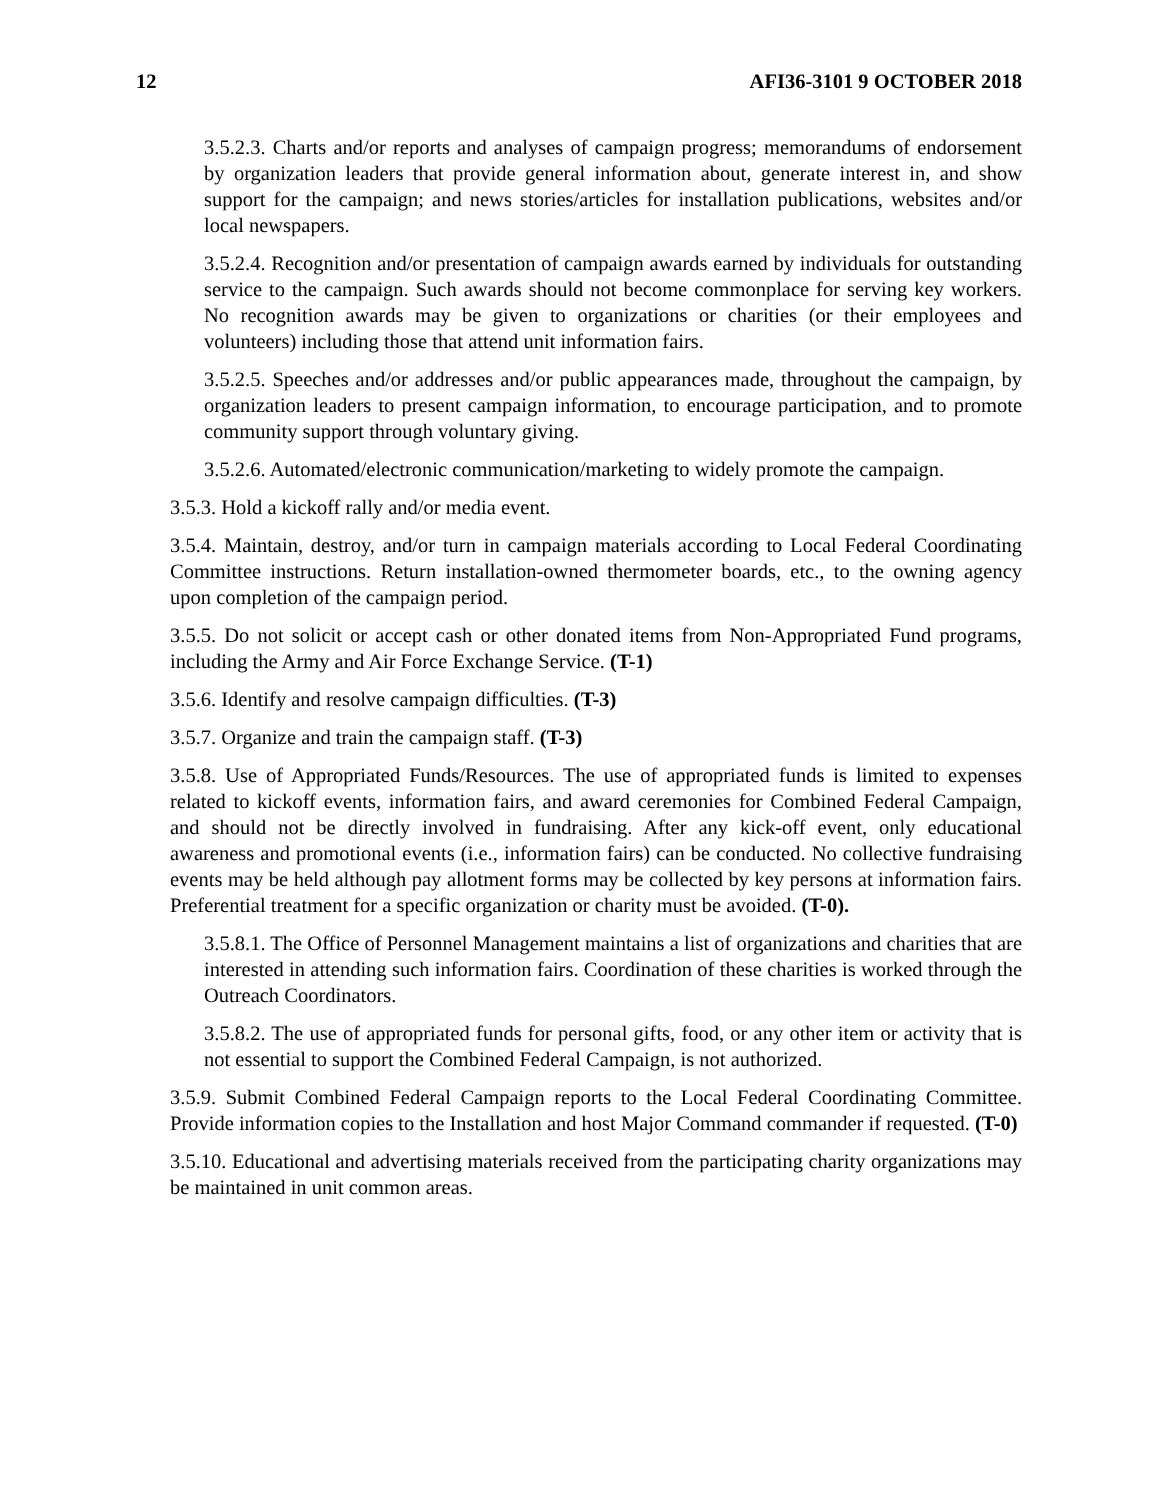12 AFI36-3101 9 OCTOBER 2018
3.5.2.3. Charts and/or reports and analyses of campaign progress; memorandums of endorsement by organization leaders that provide general information about, generate interest in, and show support for the campaign; and news stories/articles for installation publications, websites and/or local newspapers.
3.5.2.4. Recognition and/or presentation of campaign awards earned by individuals for outstanding service to the campaign. Such awards should not become commonplace for serving key workers. No recognition awards may be given to organizations or charities (or their employees and volunteers) including those that attend unit information fairs.
3.5.2.5. Speeches and/or addresses and/or public appearances made, throughout the campaign, by organization leaders to present campaign information, to encourage participation, and to promote community support through voluntary giving.
3.5.2.6. Automated/electronic communication/marketing to widely promote the campaign.
3.5.3. Hold a kickoff rally and/or media event.
3.5.4. Maintain, destroy, and/or turn in campaign materials according to Local Federal Coordinating Committee instructions. Return installation-owned thermometer boards, etc., to the owning agency upon completion of the campaign period.
3.5.5. Do not solicit or accept cash or other donated items from Non-Appropriated Fund programs, including the Army and Air Force Exchange Service. (T-1)
3.5.6. Identify and resolve campaign difficulties. (T-3)
3.5.7. Organize and train the campaign staff. (T-3)
3.5.8. Use of Appropriated Funds/Resources. The use of appropriated funds is limited to expenses related to kickoff events, information fairs, and award ceremonies for Combined Federal Campaign, and should not be directly involved in fundraising. After any kick-off event, only educational awareness and promotional events (i.e., information fairs) can be conducted. No collective fundraising events may be held although pay allotment forms may be collected by key persons at information fairs. Preferential treatment for a specific organization or charity must be avoided. (T-0).
3.5.8.1. The Office of Personnel Management maintains a list of organizations and charities that are interested in attending such information fairs. Coordination of these charities is worked through the Outreach Coordinators.
3.5.8.2. The use of appropriated funds for personal gifts, food, or any other item or activity that is not essential to support the Combined Federal Campaign, is not authorized.
3.5.9. Submit Combined Federal Campaign reports to the Local Federal Coordinating Committee. Provide information copies to the Installation and host Major Command commander if requested. (T-0)
3.5.10. Educational and advertising materials received from the participating charity organizations may be maintained in unit common areas.